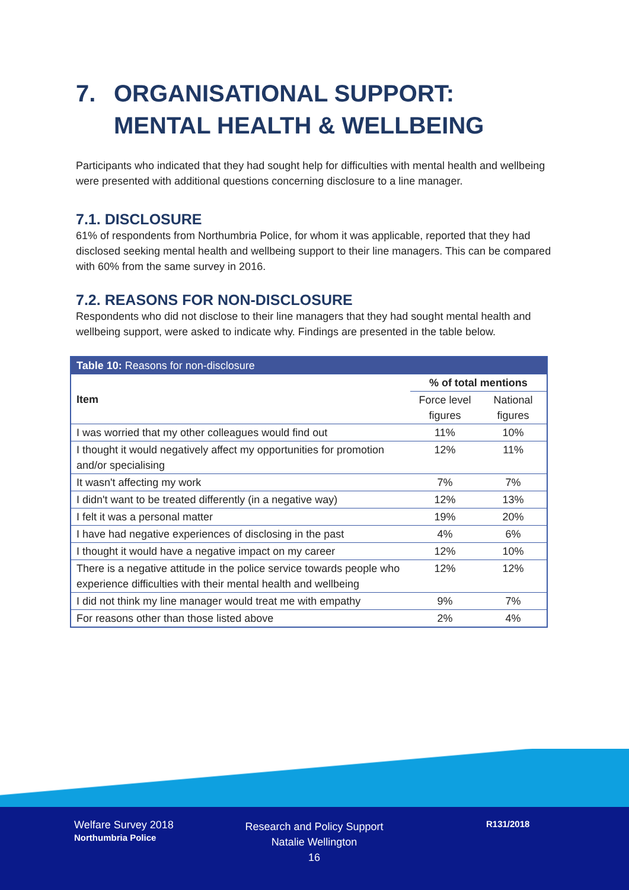7. ORGANISATIONAL SUPPORT: MENTAL HEALTH & WELLBEING
Participants who indicated that they had sought help for difficulties with mental health and wellbeing were presented with additional questions concerning disclosure to a line manager.
7.1. DISCLOSURE
61% of respondents from Northumbria Police, for whom it was applicable, reported that they had disclosed seeking mental health and wellbeing support to their line managers. This can be compared with 60% from the same survey in 2016.
7.2. REASONS FOR NON-DISCLOSURE
Respondents who did not disclose to their line managers that they had sought mental health and wellbeing support, were asked to indicate why. Findings are presented in the table below.
| Table 10: Reasons for non-disclosure | | |
| --- | --- | --- |
| Item | % of total mentions | |
| | Force level figures | National figures |
| I was worried that my other colleagues would find out | 11% | 10% |
| I thought it would negatively affect my opportunities for promotion and/or specialising | 12% | 11% |
| It wasn't affecting my work | 7% | 7% |
| I didn't want to be treated differently (in a negative way) | 12% | 13% |
| I felt it was a personal matter | 19% | 20% |
| I have had negative experiences of disclosing in the past | 4% | 6% |
| I thought it would have a negative impact on my career | 12% | 10% |
| There is a negative attitude in the police service towards people who experience difficulties with their mental health and wellbeing | 12% | 12% |
| I did not think my line manager would treat me with empathy | 9% | 7% |
| For reasons other than those listed above | 2% | 4% |
Welfare Survey 2018
Northumbria Police
Research and Policy Support
Natalie Wellington
16
R131/2018